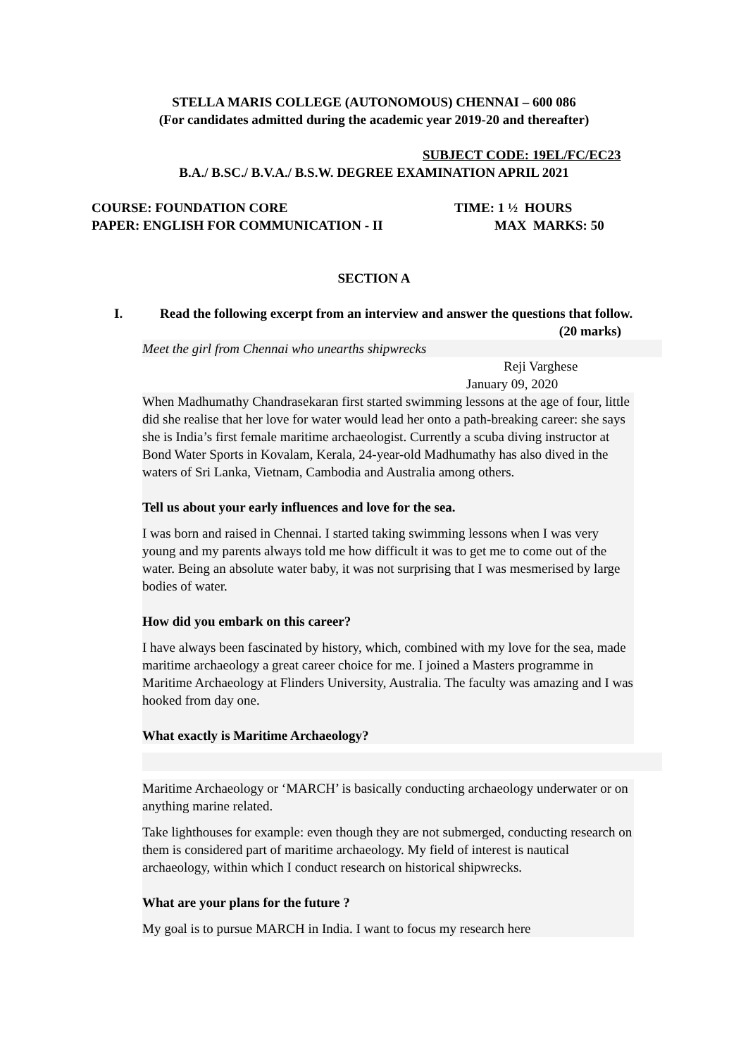STELLA MARIS COLLEGE (AUTONOMOUS) CHENNAI – 600 086
(For candidates admitted during the academic year 2019-20 and thereafter)
SUBJECT CODE: 19EL/FC/EC23
B.A./ B.SC./ B.V.A./ B.S.W. DEGREE EXAMINATION APRIL 2021
COURSE: FOUNDATION CORE
PAPER: ENGLISH FOR COMMUNICATION - II
TIME: 1 ½ HOURS
MAX MARKS: 50
SECTION A
I. Read the following excerpt from an interview and answer the questions that follow. (20 marks)
Meet the girl from Chennai who unearths shipwrecks
Reji Varghese
January 09, 2020
When Madhumathy Chandrasekaran first started swimming lessons at the age of four, little did she realise that her love for water would lead her onto a path-breaking career: she says she is India’s first female maritime archaeologist. Currently a scuba diving instructor at Bond Water Sports in Kovalam, Kerala, 24-year-old Madhumathy has also dived in the waters of Sri Lanka, Vietnam, Cambodia and Australia among others.
Tell us about your early influences and love for the sea.
I was born and raised in Chennai. I started taking swimming lessons when I was very young and my parents always told me how difficult it was to get me to come out of the water. Being an absolute water baby, it was not surprising that I was mesmerised by large bodies of water.
How did you embark on this career?
I have always been fascinated by history, which, combined with my love for the sea, made maritime archaeology a great career choice for me. I joined a Masters programme in Maritime Archaeology at Flinders University, Australia. The faculty was amazing and I was hooked from day one.
What exactly is Maritime Archaeology?
Maritime Archaeology or ‘MARCH’ is basically conducting archaeology underwater or on anything marine related.
Take lighthouses for example: even though they are not submerged, conducting research on them is considered part of maritime archaeology. My field of interest is nautical archaeology, within which I conduct research on historical shipwrecks.
What are your plans for the future ?
My goal is to pursue MARCH in India. I want to focus my research here